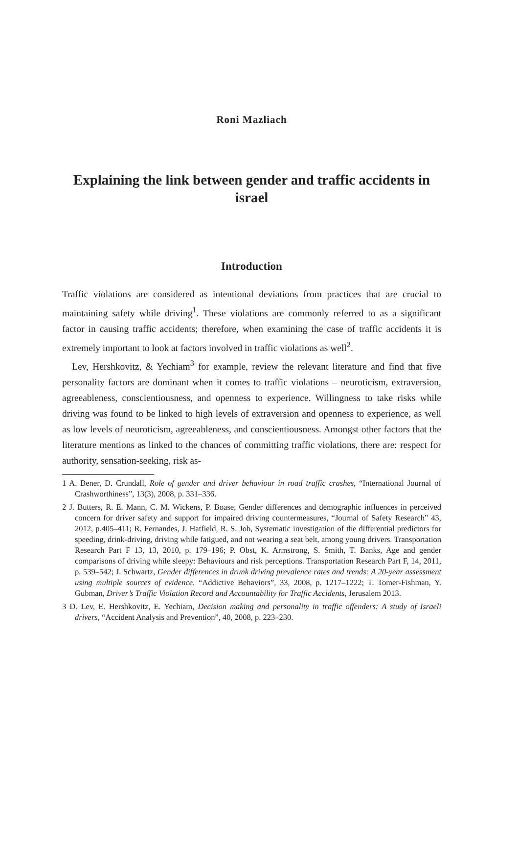Roni Mazliach
Explaining the link between gender and traffic accidents in israel
Introduction
Traffic violations are considered as intentional deviations from practices that are crucial to maintaining safety while driving<sup>1</sup>. These violations are commonly referred to as a significant factor in causing traffic accidents; therefore, when examining the case of traffic accidents it is extremely important to look at factors involved in traffic violations as well<sup>2</sup>.
Lev, Hershkovitz, & Yechiam<sup>3</sup> for example, review the relevant literature and find that five personality factors are dominant when it comes to traffic violations – neuroticism, extraversion, agreeableness, conscientiousness, and openness to experience. Willingness to take risks while driving was found to be linked to high levels of extraversion and openness to experience, as well as low levels of neuroticism, agreeableness, and conscientiousness. Amongst other factors that the literature mentions as linked to the chances of committing traffic violations, there are: respect for authority, sensation-seeking, risk as-
1 A. Bener, D. Crundall, Role of gender and driver behaviour in road traffic crashes, “International Journal of Crashworthiness”, 13(3), 2008, p. 331–336.
2 J. Butters, R. E. Mann, C. M. Wickens, P. Boase, Gender differences and demographic influences in perceived concern for driver safety and support for impaired driving countermeasures, “Journal of Safety Research” 43, 2012, p.405–411; R. Fernandes, J. Hatfield, R. S. Job, Systematic investigation of the differential predictors for speeding, drink-driving, driving while fatigued, and not wearing a seat belt, among young drivers. Transportation Research Part F 13, 13, 2010, p. 179–196; P. Obst, K. Armstrong, S. Smith, T. Banks, Age and gender comparisons of driving while sleepy: Behaviours and risk perceptions. Transportation Research Part F, 14, 2011, p. 539–542; J. Schwartz, Gender differences in drunk driving prevalence rates and trends: A 20-year assessment using multiple sources of evidence. “Addictive Behaviors”, 33, 2008, p. 1217–1222; T. Tomer-Fishman, Y. Gubman, Driver’s Traffic Violation Record and Accountability for Traffic Accidents, Jerusalem 2013.
3 D. Lev, E. Hershkovitz, E. Yechiam, Decision making and personality in traffic offenders: A study of Israeli drivers, “Accident Analysis and Prevention”, 40, 2008, p. 223–230.